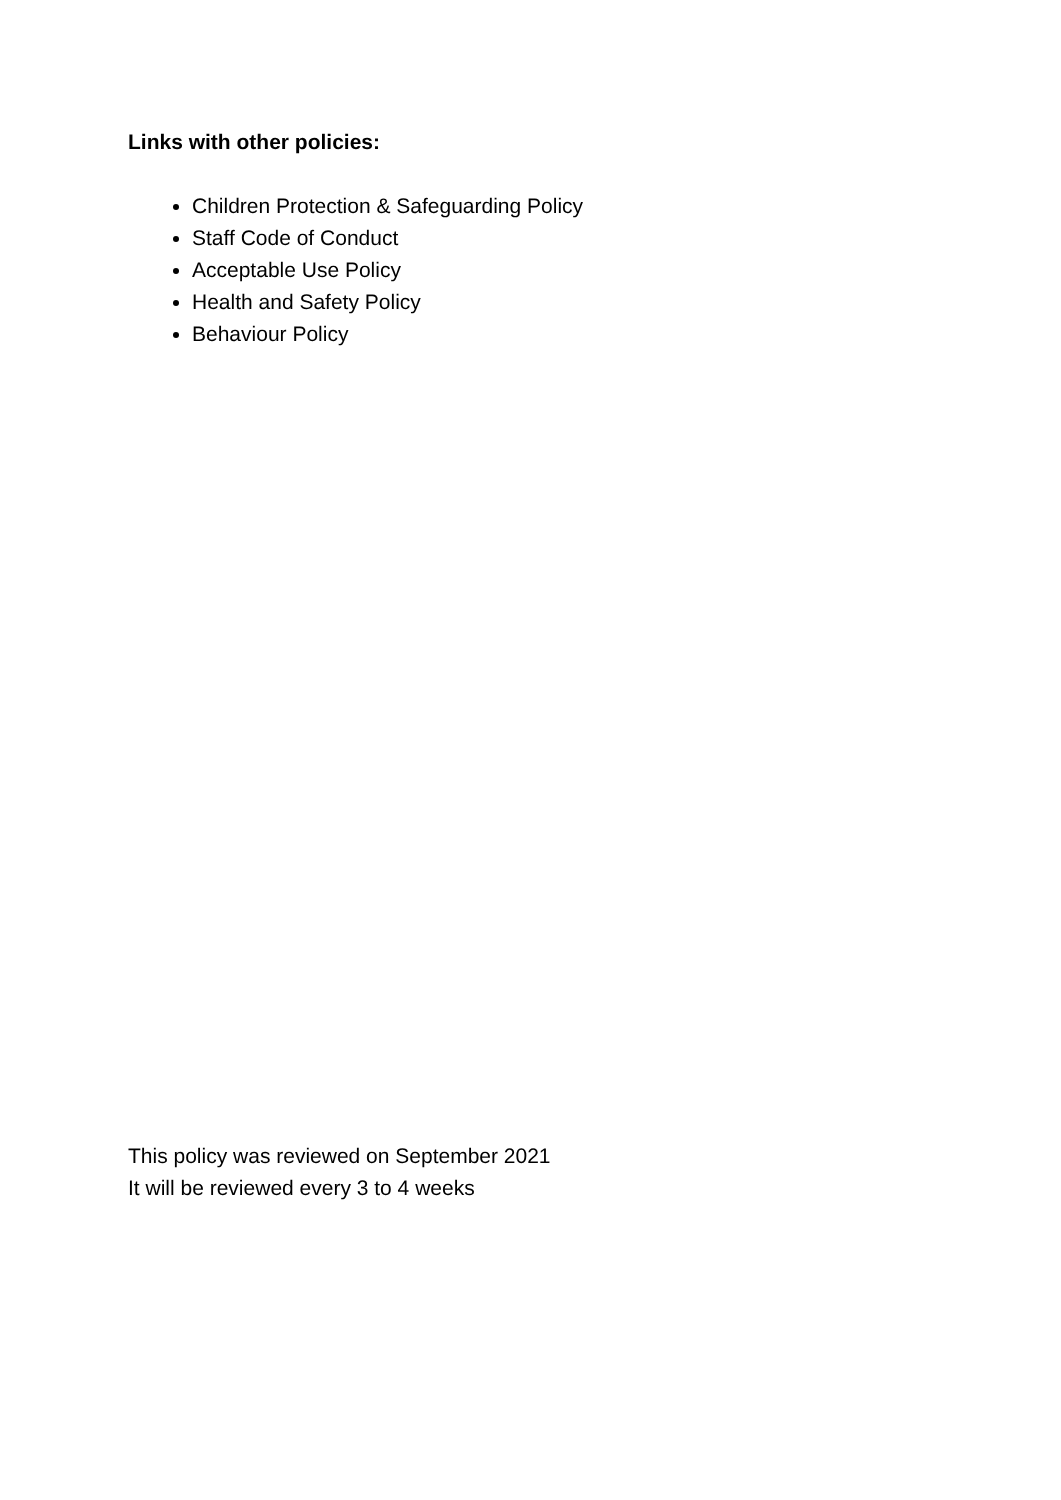Links with other policies:
Children Protection & Safeguarding Policy
Staff Code of Conduct
Acceptable Use Policy
Health and Safety Policy
Behaviour Policy
This policy was reviewed on September 2021
It will be reviewed every 3 to 4 weeks